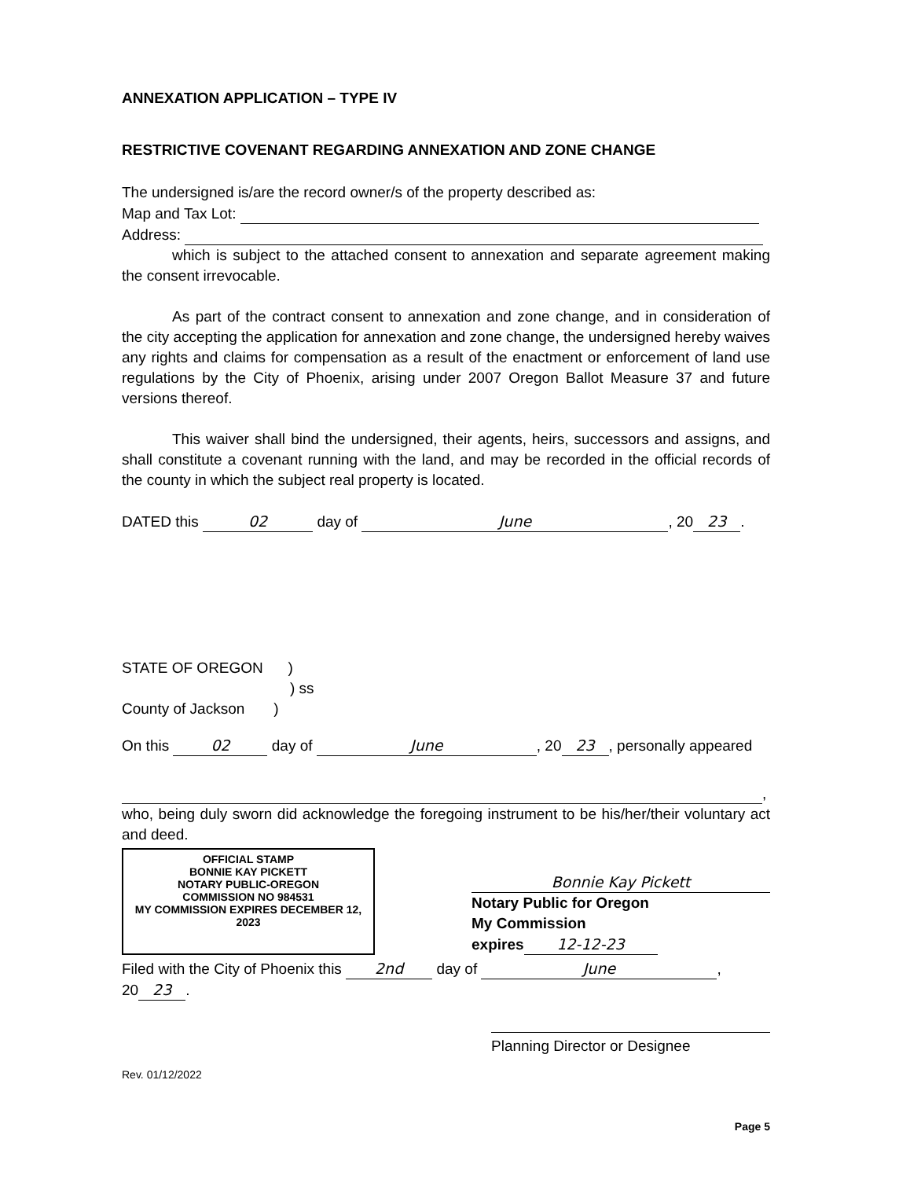ANNEXATION APPLICATION – TYPE IV
RESTRICTIVE COVENANT REGARDING ANNEXATION AND ZONE CHANGE
The undersigned is/are the record owner/s of the property described as:
Map and Tax Lot:
Address:
which is subject to the attached consent to annexation and separate agreement making the consent irrevocable.
As part of the contract consent to annexation and zone change, and in consideration of the city accepting the application for annexation and zone change, the undersigned hereby waives any rights and claims for compensation as a result of the enactment or enforcement of land use regulations by the City of Phoenix, arising under 2007 Oregon Ballot Measure 37 and future versions thereof.
This waiver shall bind the undersigned, their agents, heirs, successors and assigns, and shall constitute a covenant running with the land, and may be recorded in the official records of the county in which the subject real property is located.
DATED this 02 day of June, 20 23.
STATE OF OREGON )
) ss
County of Jackson )
On this 02 day of June, 20 23, personally appeared
,
who, being duly sworn did acknowledge the foregoing instrument to be his/her/their voluntary act and deed.
OFFICIAL STAMP
BONNIE KAY PICKETT
NOTARY PUBLIC-OREGON
COMMISSION NO 984531
MY COMMISSION EXPIRES DECEMBER 12, 2023
Bonnie Kay Pickett
Notary Public for Oregon
My Commission
expires 12-12-23
Filed with the City of Phoenix this 2nd day of June,
20 23.
Planning Director or Designee
Rev. 01/12/2022
Page 5